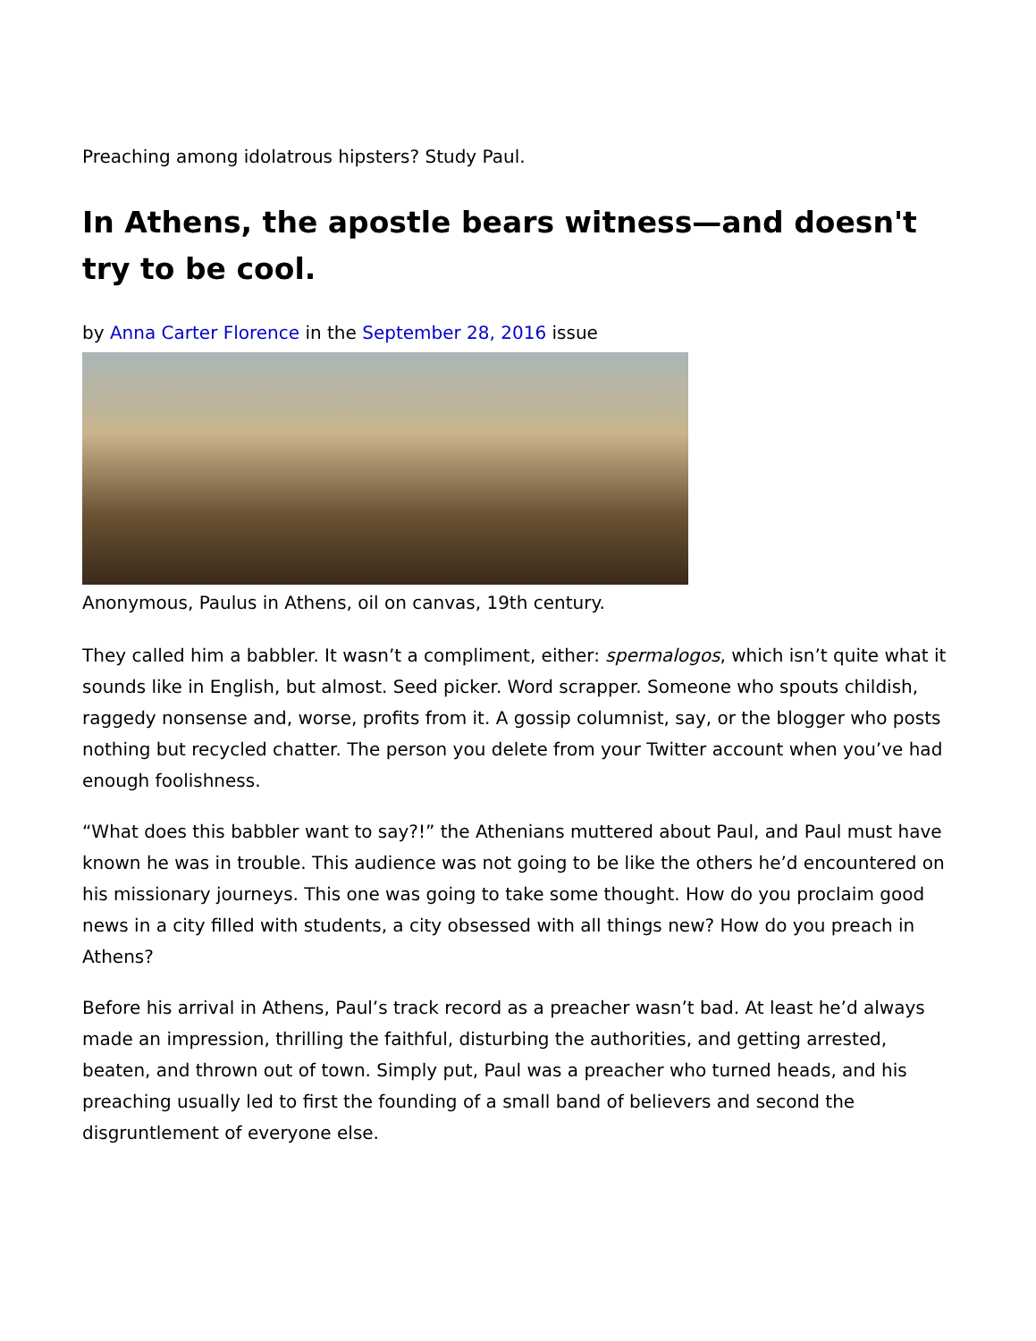Preaching among idolatrous hipsters? Study Paul.
In Athens, the apostle bears witness—and doesn't try to be cool.
by Anna Carter Florence in the September 28, 2016 issue
Anonymous, Paulus in Athens, oil on canvas, 19th century.
They called him a babbler. It wasn’t a compliment, either: spermalogos, which isn’t quite what it sounds like in English, but almost. Seed picker. Word scrapper. Someone who spouts childish, raggedy nonsense and, worse, profits from it. A gossip columnist, say, or the blogger who posts nothing but recycled chatter. The person you delete from your Twitter account when you’ve had enough foolishness.
“What does this babbler want to say?!” the Athenians muttered about Paul, and Paul must have known he was in trouble. This audience was not going to be like the others he’d encountered on his missionary journeys. This one was going to take some thought. How do you proclaim good news in a city filled with students, a city obsessed with all things new? How do you preach in Athens?
Before his arrival in Athens, Paul’s track record as a preacher wasn’t bad. At least he’d always made an impression, thrilling the faithful, disturbing the authorities, and getting arrested, beaten, and thrown out of town. Simply put, Paul was a preacher who turned heads, and his preaching usually led to first the founding of a small band of believers and second the disgruntlement of everyone else.